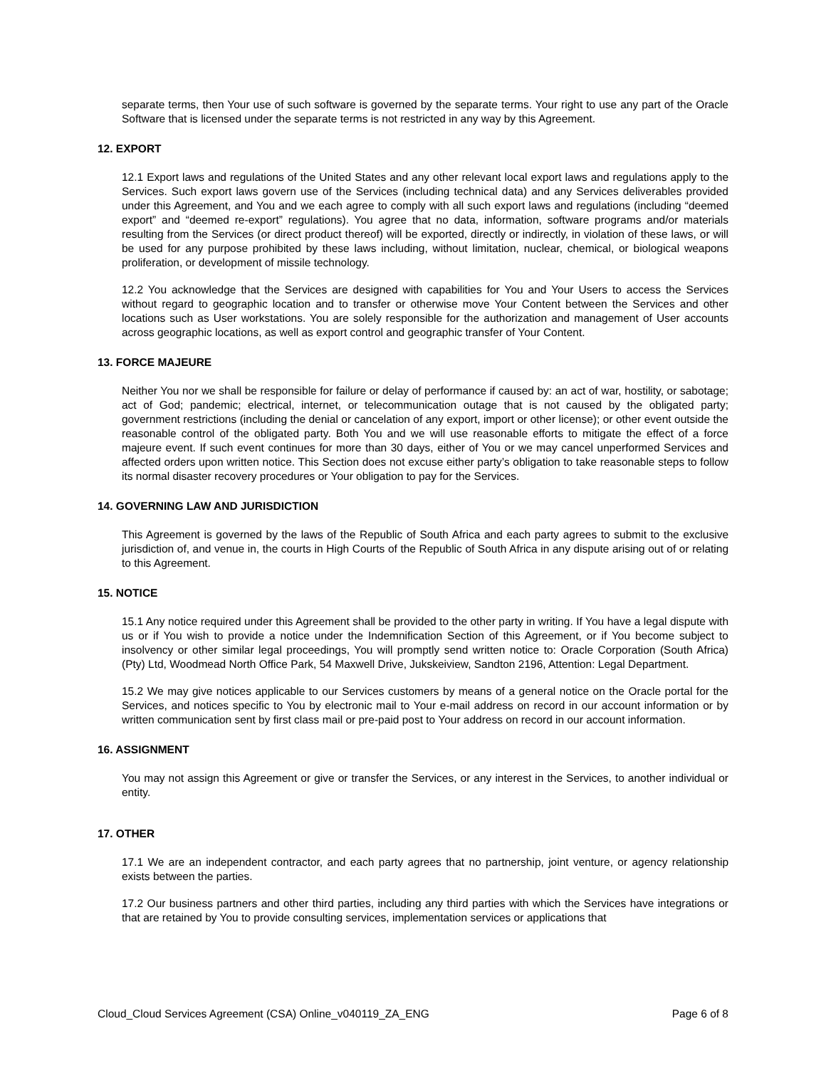separate terms, then Your use of such software is governed by the separate terms. Your right to use any part of the Oracle Software that is licensed under the separate terms is not restricted in any way by this Agreement.
12. EXPORT
12.1 Export laws and regulations of the United States and any other relevant local export laws and regulations apply to the Services. Such export laws govern use of the Services (including technical data) and any Services deliverables provided under this Agreement, and You and we each agree to comply with all such export laws and regulations (including “deemed export” and “deemed re-export” regulations). You agree that no data, information, software programs and/or materials resulting from the Services (or direct product thereof) will be exported, directly or indirectly, in violation of these laws, or will be used for any purpose prohibited by these laws including, without limitation, nuclear, chemical, or biological weapons proliferation, or development of missile technology.
12.2 You acknowledge that the Services are designed with capabilities for You and Your Users to access the Services without regard to geographic location and to transfer or otherwise move Your Content between the Services and other locations such as User workstations. You are solely responsible for the authorization and management of User accounts across geographic locations, as well as export control and geographic transfer of Your Content.
13. FORCE MAJEURE
Neither You nor we shall be responsible for failure or delay of performance if caused by: an act of war, hostility, or sabotage; act of God; pandemic; electrical, internet, or telecommunication outage that is not caused by the obligated party; government restrictions (including the denial or cancelation of any export, import or other license); or other event outside the reasonable control of the obligated party. Both You and we will use reasonable efforts to mitigate the effect of a force majeure event. If such event continues for more than 30 days, either of You or we may cancel unperformed Services and affected orders upon written notice. This Section does not excuse either party’s obligation to take reasonable steps to follow its normal disaster recovery procedures or Your obligation to pay for the Services.
14. GOVERNING LAW AND JURISDICTION
This Agreement is governed by the laws of the Republic of South Africa and each party agrees to submit to the exclusive jurisdiction of, and venue in, the courts in High Courts of the Republic of South Africa in any dispute arising out of or relating to this Agreement.
15. NOTICE
15.1 Any notice required under this Agreement shall be provided to the other party in writing. If You have a legal dispute with us or if You wish to provide a notice under the Indemnification Section of this Agreement, or if You become subject to insolvency or other similar legal proceedings, You will promptly send written notice to: Oracle Corporation (South Africa) (Pty) Ltd, Woodmead North Office Park, 54 Maxwell Drive, Jukskeiview, Sandton 2196, Attention: Legal Department.
15.2 We may give notices applicable to our Services customers by means of a general notice on the Oracle portal for the Services, and notices specific to You by electronic mail to Your e-mail address on record in our account information or by written communication sent by first class mail or pre-paid post to Your address on record in our account information.
16. ASSIGNMENT
You may not assign this Agreement or give or transfer the Services, or any interest in the Services, to another individual or entity.
17. OTHER
17.1 We are an independent contractor, and each party agrees that no partnership, joint venture, or agency relationship exists between the parties.
17.2 Our business partners and other third parties, including any third parties with which the Services have integrations or that are retained by You to provide consulting services, implementation services or applications that
Cloud_Cloud Services Agreement (CSA) Online_v040119_ZA_ENG Page 6 of 8